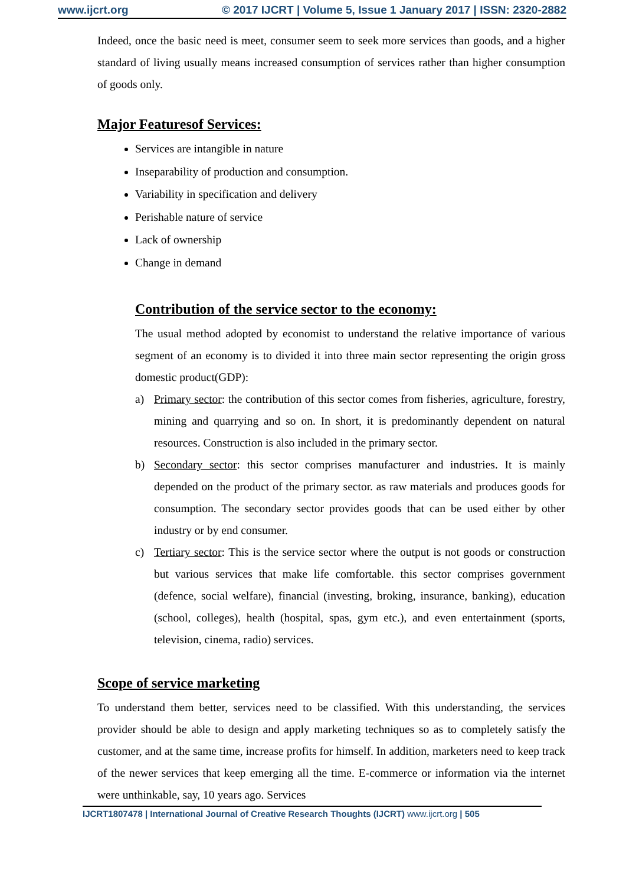www.ijcrt.org © 2017 IJCRT | Volume 5, Issue 1 January 2017 | ISSN: 2320-2882
Indeed, once the basic need is meet, consumer seem to seek more services than goods, and a higher standard of living usually means increased consumption of services rather than higher consumption of goods only.
Major Featuresof Services:
Services are intangible in nature
Inseparability of production and consumption.
Variability in specification and delivery
Perishable nature of service
Lack of ownership
Change in demand
Contribution of the service sector to the economy:
The usual method adopted by economist to understand the relative importance of various segment of an economy is to divided it into three main sector representing the origin gross domestic product(GDP):
a) Primary sector: the contribution of this sector comes from fisheries, agriculture, forestry, mining and quarrying and so on. In short, it is predominantly dependent on natural resources. Construction is also included in the primary sector.
b) Secondary sector: this sector comprises manufacturer and industries. It is mainly depended on the product of the primary sector. as raw materials and produces goods for consumption. The secondary sector provides goods that can be used either by other industry or by end consumer.
c) Tertiary sector: This is the service sector where the output is not goods or construction but various services that make life comfortable. this sector comprises government (defence, social welfare), financial (investing, broking, insurance, banking), education (school, colleges), health (hospital, spas, gym etc.), and even entertainment (sports, television, cinema, radio) services.
Scope of service marketing
To understand them better, services need to be classified. With this understanding, the services provider should be able to design and apply marketing techniques so as to completely satisfy the customer, and at the same time, increase profits for himself. In addition, marketers need to keep track of the newer services that keep emerging all the time. E-commerce or information via the internet were unthinkable, say, 10 years ago. Services
IJCRT1807478 | International Journal of Creative Research Thoughts (IJCRT) www.ijcrt.org | 505